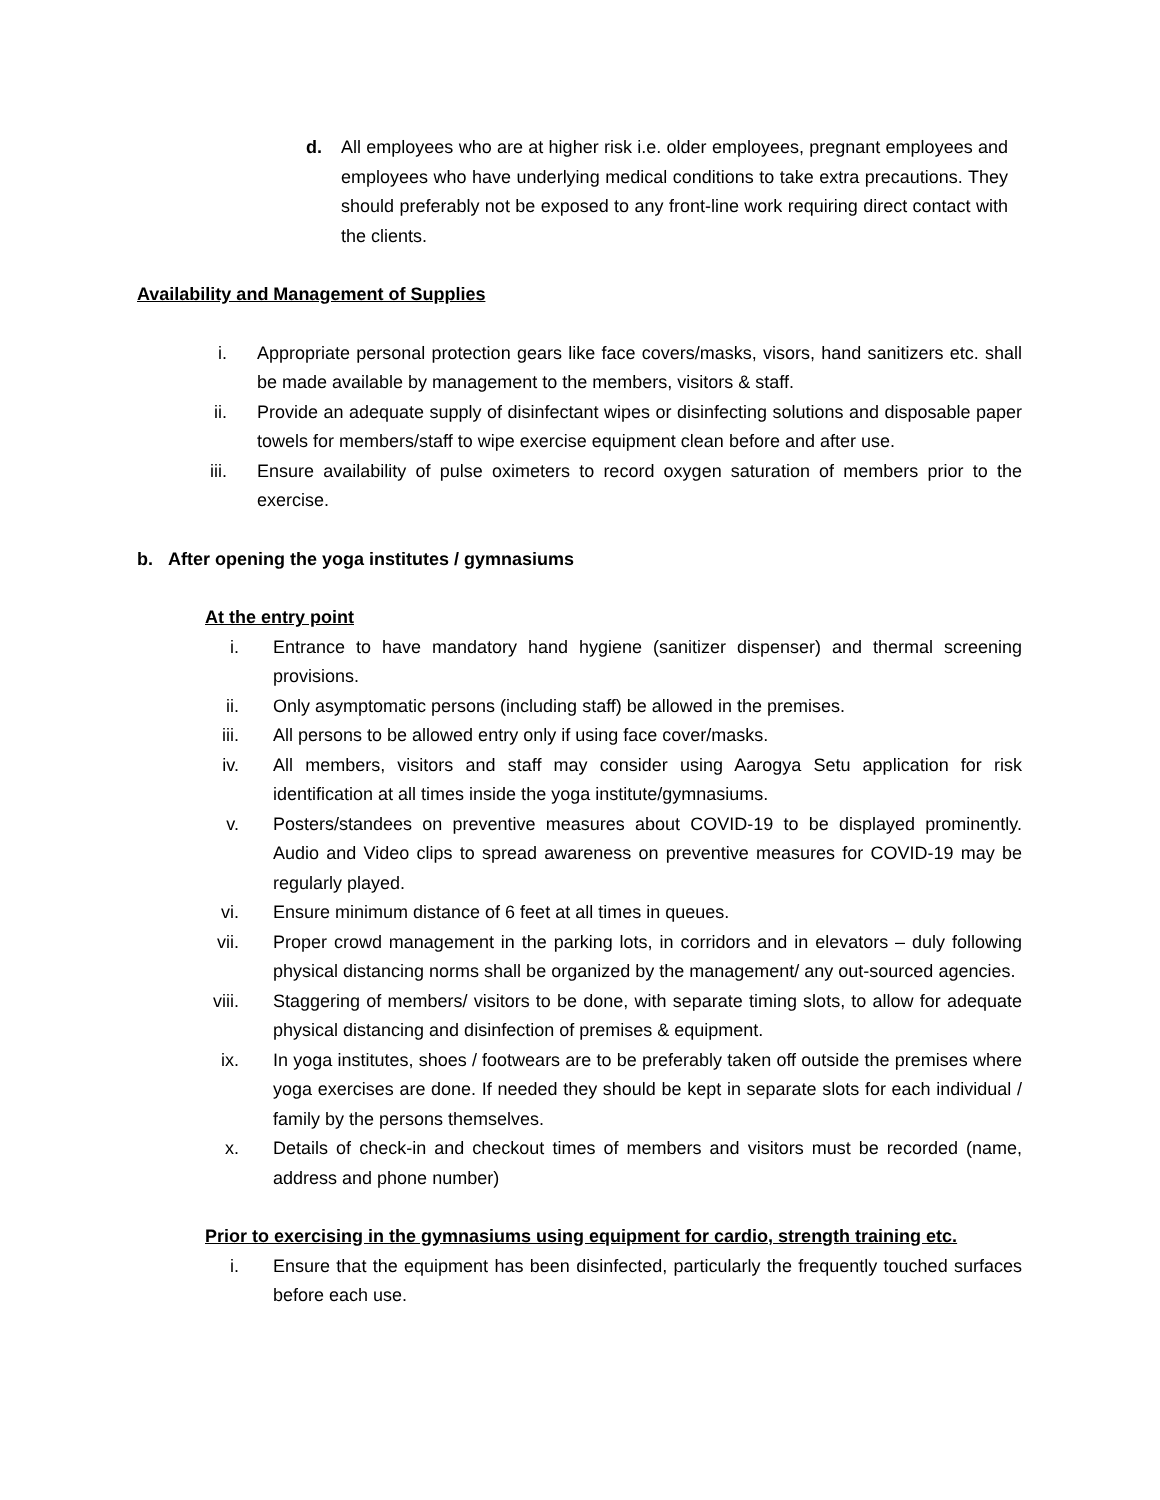d. All employees who are at higher risk i.e. older employees, pregnant employees and employees who have underlying medical conditions to take extra precautions. They should preferably not be exposed to any front-line work requiring direct contact with the clients.
Availability and Management of Supplies
i. Appropriate personal protection gears like face covers/masks, visors, hand sanitizers etc. shall be made available by management to the members, visitors & staff.
ii. Provide an adequate supply of disinfectant wipes or disinfecting solutions and disposable paper towels for members/staff to wipe exercise equipment clean before and after use.
iii. Ensure availability of pulse oximeters to record oxygen saturation of members prior to the exercise.
b. After opening the yoga institutes / gymnasiums
At the entry point
i. Entrance to have mandatory hand hygiene (sanitizer dispenser) and thermal screening provisions.
ii. Only asymptomatic persons (including staff) be allowed in the premises.
iii. All persons to be allowed entry only if using face cover/masks.
iv. All members, visitors and staff may consider using Aarogya Setu application for risk identification at all times inside the yoga institute/gymnasiums.
v. Posters/standees on preventive measures about COVID-19 to be displayed prominently. Audio and Video clips to spread awareness on preventive measures for COVID-19 may be regularly played.
vi. Ensure minimum distance of 6 feet at all times in queues.
vii. Proper crowd management in the parking lots, in corridors and in elevators – duly following physical distancing norms shall be organized by the management/ any out-sourced agencies.
viii. Staggering of members/ visitors to be done, with separate timing slots, to allow for adequate physical distancing and disinfection of premises & equipment.
ix. In yoga institutes, shoes / footwears are to be preferably taken off outside the premises where yoga exercises are done. If needed they should be kept in separate slots for each individual / family by the persons themselves.
x. Details of check-in and checkout times of members and visitors must be recorded (name, address and phone number)
Prior to exercising in the gymnasiums using equipment for cardio, strength training etc.
i. Ensure that the equipment has been disinfected, particularly the frequently touched surfaces before each use.